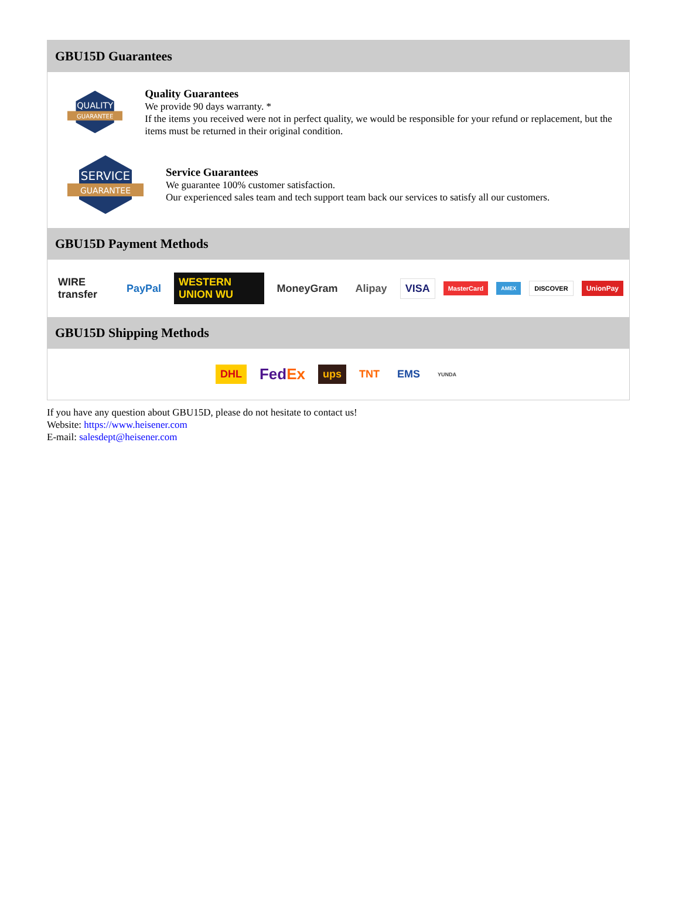GBU15D Guarantees
QUALITY
GUARANTEE
Quality Guarantees
We provide 90 days warranty. *
If the items you received were not in perfect quality, we would be responsible for your refund or replacement, but the items must be returned in their original condition.
SERVICE
GUARANTEE
Service Guarantees
We guarantee 100% customer satisfaction.
Our experienced sales team and tech support team back our services to satisfy all our customers.
GBU15D Payment Methods
WIRE transfer PayPal WESTERN UNION WU MoneyGram Alipay VISA MasterCard AMEX DISCOVER UnionPay
GBU15D Shipping Methods
DHL FedEx ups TNT EMS YUNDA
If you have any question about GBU15D, please do not hesitate to contact us!
Website: https://www.heisener.com
E-mail: salesdept@heisener.com